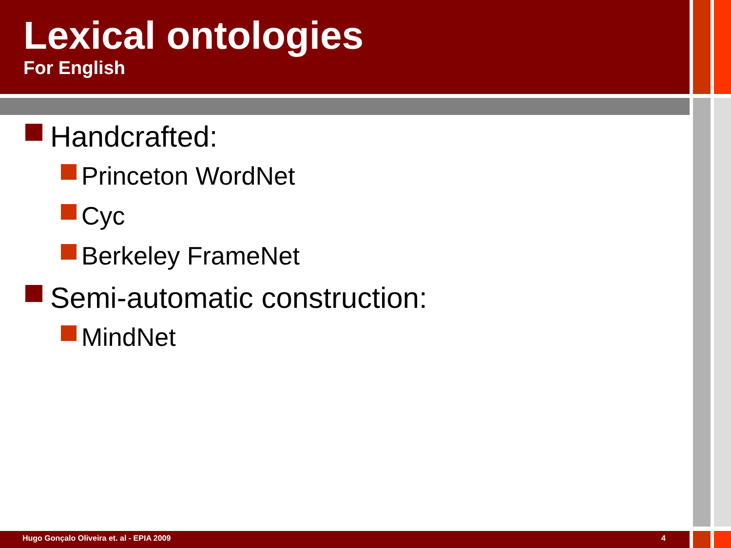Lexical ontologies
For English
Handcrafted:
Princeton WordNet
Cyc
Berkeley FrameNet
Semi-automatic construction:
MindNet
Hugo Gonçalo Oliveira et. al - EPIA 2009 4